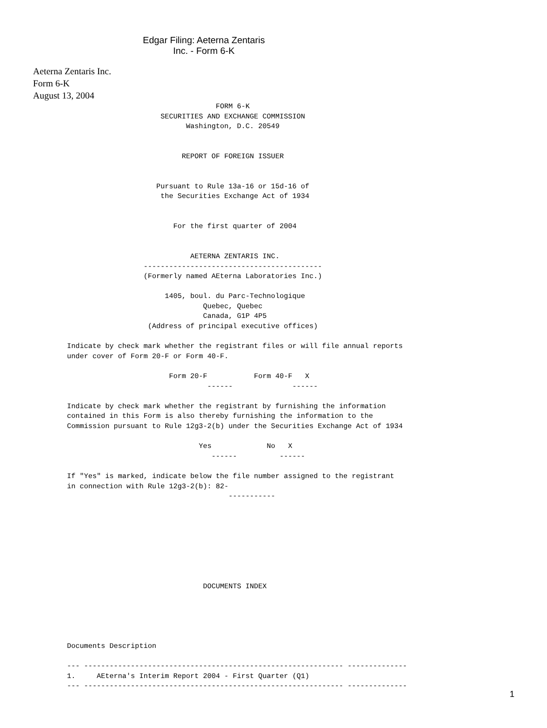Edgar Filing: Aeterna Zentaris Inc. - Form 6-K
Aeterna Zentaris Inc.
Form 6-K
August 13, 2004
                                   FORM 6-K
                      SECURITIES AND EXCHANGE COMMISSION
                            Washington, D.C. 20549


                           REPORT OF FOREIGN ISSUER


                     Pursuant to Rule 13a-16 or 15d-16 of
                      the Securities Exchange Act of 1934


                         For the first quarter of 2004


                             AETERNA ZENTARIS INC.
                  ------------------------------------------
                  (Formerly named AEterna Laboratories Inc.)

                       1405, boul. du Parc-Technologique
                                Quebec, Quebec
                                Canada, G1P 4P5
                   (Address of principal executive offices)

Indicate by check mark whether the registrant files or will file annual reports
under cover of Form 20-F or Form 40-F.

                        Form 20-F           Form 40-F   X
                                 ------              ------

Indicate by check mark whether the registrant by furnishing the information
contained in this Form is also thereby furnishing the information to the
Commission pursuant to Rule 12g3-2(b) under the Securities Exchange Act of 1934

                               Yes             No   X
                                  ------          ------

If "Yes" is marked, indicate below the file number assigned to the registrant
in connection with Rule 12g3-2(b): 82-
                                      -----------








                                DOCUMENTS INDEX





Documents Description

--- ------------------------------------------------------------- --------------
1.     AEterna's Interim Report 2004 - First Quarter (Q1)
--- ------------------------------------------------------------- --------------
1